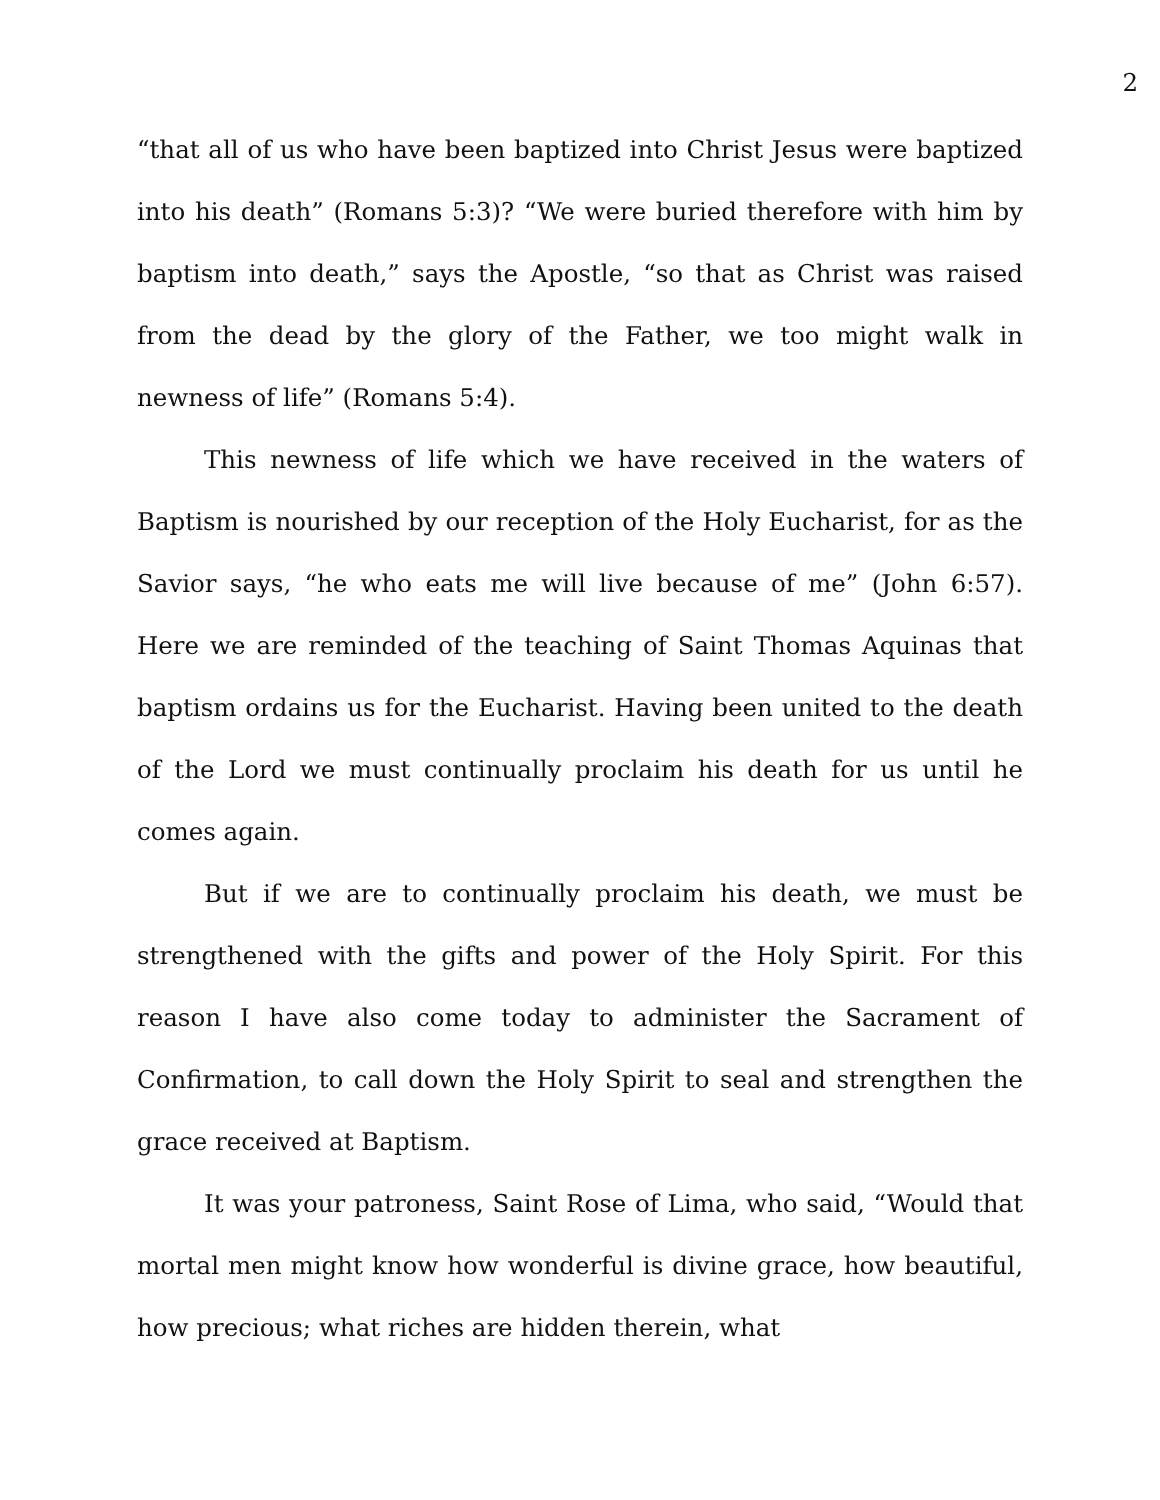2
“that all of us who have been baptized into Christ Jesus were baptized into his death” (Romans 5:3)? “We were buried therefore with him by baptism into death,” says the Apostle, “so that as Christ was raised from the dead by the glory of the Father, we too might walk in newness of life” (Romans 5:4).
This newness of life which we have received in the waters of Baptism is nourished by our reception of the Holy Eucharist, for as the Savior says, “he who eats me will live because of me” (John 6:57). Here we are reminded of the teaching of Saint Thomas Aquinas that baptism ordains us for the Eucharist. Having been united to the death of the Lord we must continually proclaim his death for us until he comes again.
But if we are to continually proclaim his death, we must be strengthened with the gifts and power of the Holy Spirit. For this reason I have also come today to administer the Sacrament of Confirmation, to call down the Holy Spirit to seal and strengthen the grace received at Baptism.
It was your patroness, Saint Rose of Lima, who said, “Would that mortal men might know how wonderful is divine grace, how beautiful, how precious; what riches are hidden therein, what